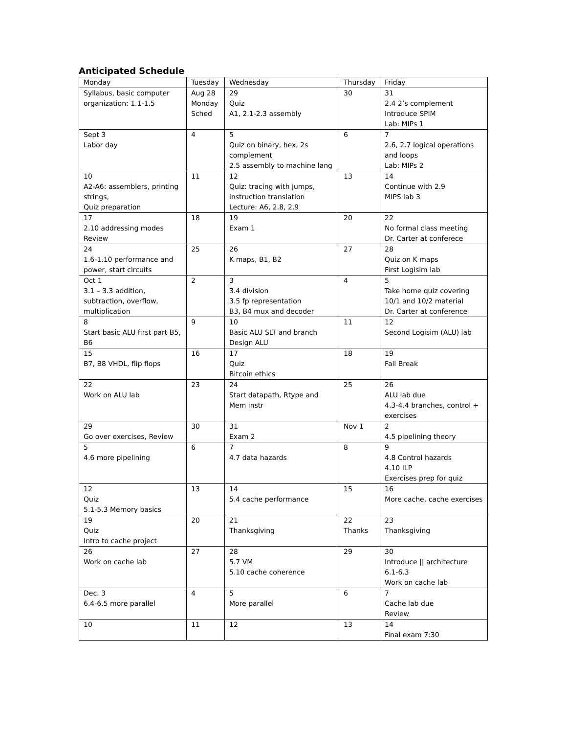Anticipated Schedule
| Monday | Tuesday | Wednesday | Thursday | Friday |
| --- | --- | --- | --- | --- |
| Syllabus, basic computer organization: 1.1-1.5 | Aug 28 Monday Sched | 29 Quiz A1, 2.1-2.3 assembly | 30 | 31 2.4 2’s complement Introduce SPIM Lab: MIPs 1 |
| Sept 3 Labor day | 4 | 5 Quiz on binary, hex, 2s complement 2.5 assembly to machine lang | 6 | 7 2.6, 2.7 logical operations and loops Lab: MIPs 2 |
| 10 A2-A6: assemblers, printing strings, Quiz preparation | 11 | 12 Quiz: tracing with jumps, instruction translation Lecture: A6, 2.8, 2.9 | 13 | 14 Continue with 2.9 MIPS lab 3 |
| 17 2.10 addressing modes Review | 18 | 19 Exam 1 | 20 | 22 No formal class meeting Dr. Carter at conferece |
| 24 1.6-1.10 performance and power, start circuits | 25 | 26 K maps, B1, B2 | 27 | 28 Quiz on K maps First Logisim lab |
| Oct 1 3.1 – 3.3 addition, subtraction, overflow, multiplication | 2 | 3 3.4 division 3.5 fp representation B3, B4 mux and decoder | 4 | 5 Take home quiz covering 10/1 and 10/2 material Dr. Carter at conference |
| 8 Start basic ALU first part B5, B6 | 9 | 10 Basic ALU SLT and branch Design ALU | 11 | 12 Second Logisim (ALU) lab |
| 15 B7, B8 VHDL, flip flops | 16 | 17 Quiz Bitcoin ethics | 18 | 19 Fall Break |
| 22 Work on ALU lab | 23 | 24 Start datapath, Rtype and Mem instr | 25 | 26 ALU lab due 4.3-4.4 branches, control + exercises |
| 29 Go over exercises, Review | 30 | 31 Exam 2 | Nov 1 | 2 4.5 pipelining theory |
| 5 4.6 more pipelining | 6 | 7 4.7 data hazards | 8 | 9 4.8 Control hazards 4.10 ILP Exercises prep for quiz |
| 12 Quiz 5.1-5.3 Memory basics | 13 | 14 5.4 cache performance | 15 | 16 More cache, cache exercises |
| 19 Quiz Intro to cache project | 20 | 21 Thanksgiving | 22 Thanks | 23 Thanksgiving |
| 26 Work on cache lab | 27 | 28 5.7 VM 5.10 cache coherence | 29 | 30 Introduce // architecture 6.1-6.3 Work on cache lab |
| Dec. 3 6.4-6.5 more parallel | 4 | 5 More parallel | 6 | 7 Cache lab due Review |
| 10 | 11 | 12 | 13 | 14 Final exam 7:30 |